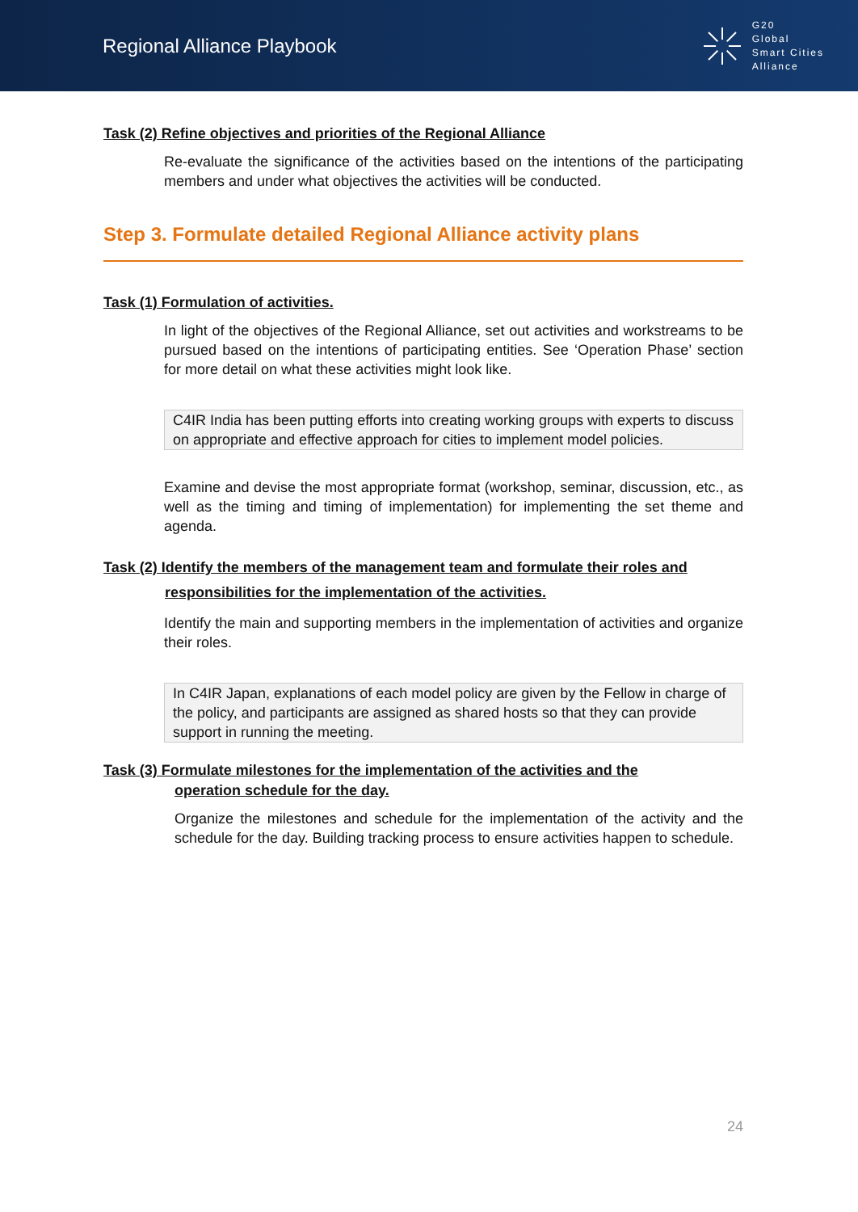Regional Alliance Playbook
G20
Global
Smart Cities
Alliance
Task (2) Refine objectives and priorities of the Regional Alliance
Re-evaluate the significance of the activities based on the intentions of the participating members and under what objectives the activities will be conducted.
Step 3. Formulate detailed Regional Alliance activity plans
Task (1) Formulation of activities.
In light of the objectives of the Regional Alliance, set out activities and workstreams to be pursued based on the intentions of participating entities. See ‘Operation Phase’ section for more detail on what these activities might look like.
C4IR India has been putting efforts into creating working groups with experts to discuss on appropriate and effective approach for cities to implement model policies.
Examine and devise the most appropriate format (workshop, seminar, discussion, etc., as well as the timing and timing of implementation) for implementing the set theme and agenda.
Task (2) Identify the members of the management team and formulate their roles and
responsibilities for the implementation of the activities.
Identify the main and supporting members in the implementation of activities and organize their roles.
In C4IR Japan, explanations of each model policy are given by the Fellow in charge of the policy, and participants are assigned as shared hosts so that they can provide support in running the meeting.
Task (3) Formulate milestones for the implementation of the activities and the
operation schedule for the day.
Organize the milestones and schedule for the implementation of the activity and the schedule for the day. Building tracking process to ensure activities happen to schedule.
24